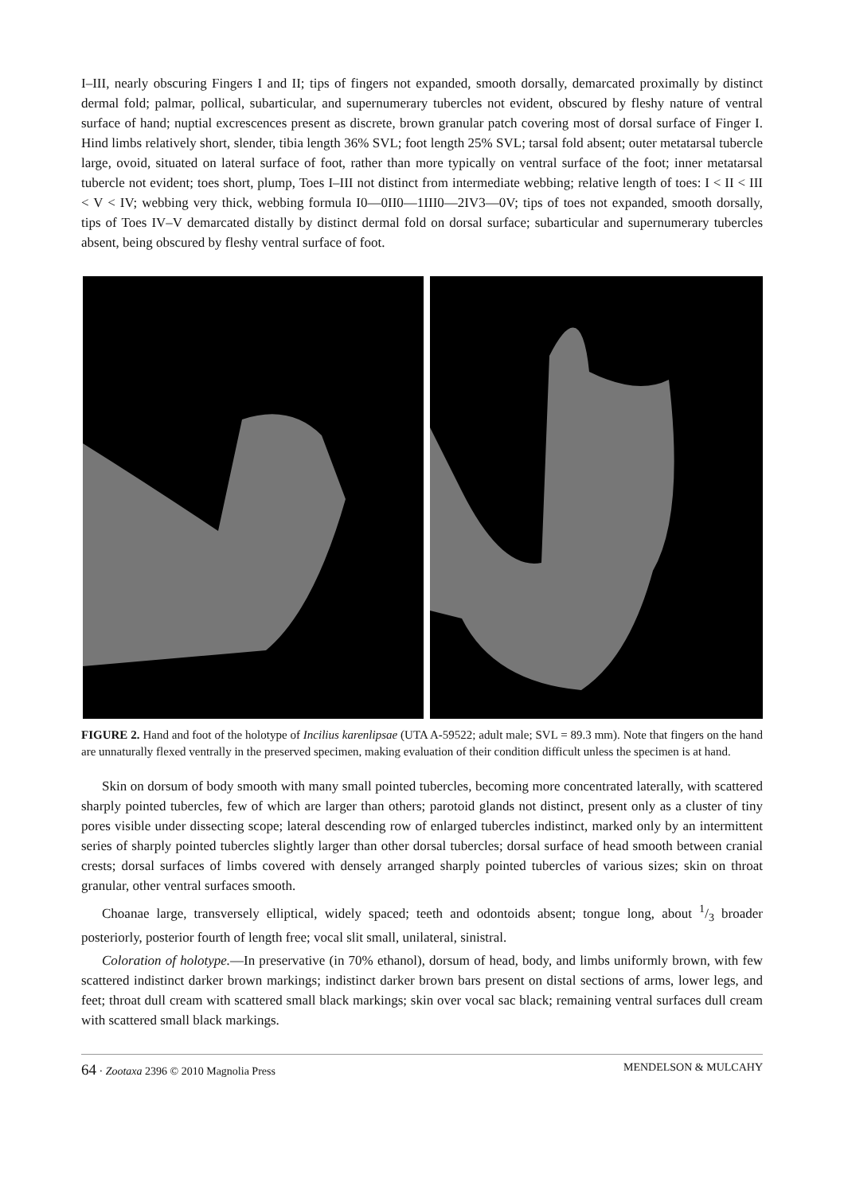I–III, nearly obscuring Fingers I and II; tips of fingers not expanded, smooth dorsally, demarcated proximally by distinct dermal fold; palmar, pollical, subarticular, and supernumerary tubercles not evident, obscured by fleshy nature of ventral surface of hand; nuptial excrescences present as discrete, brown granular patch covering most of dorsal surface of Finger I. Hind limbs relatively short, slender, tibia length 36% SVL; foot length 25% SVL; tarsal fold absent; outer metatarsal tubercle large, ovoid, situated on lateral surface of foot, rather than more typically on ventral surface of the foot; inner metatarsal tubercle not evident; toes short, plump, Toes I–III not distinct from intermediate webbing; relative length of toes: I < II < III < V < IV; webbing very thick, webbing formula I0—0II0—1III0—2IV3—0V; tips of toes not expanded, smooth dorsally, tips of Toes IV–V demarcated distally by distinct dermal fold on dorsal surface; subarticular and supernumerary tubercles absent, being obscured by fleshy ventral surface of foot.
FIGURE 2. Hand and foot of the holotype of Incilius karenlipsae (UTA A-59522; adult male; SVL = 89.3 mm). Note that fingers on the hand are unnaturally flexed ventrally in the preserved specimen, making evaluation of their condition difficult unless the specimen is at hand.
Skin on dorsum of body smooth with many small pointed tubercles, becoming more concentrated laterally, with scattered sharply pointed tubercles, few of which are larger than others; parotoid glands not distinct, present only as a cluster of tiny pores visible under dissecting scope; lateral descending row of enlarged tubercles indistinct, marked only by an intermittent series of sharply pointed tubercles slightly larger than other dorsal tubercles; dorsal surface of head smooth between cranial crests; dorsal surfaces of limbs covered with densely arranged sharply pointed tubercles of various sizes; skin on throat granular, other ventral surfaces smooth.
Choanae large, transversely elliptical, widely spaced; teeth and odontoids absent; tongue long, about 1/3 broader posteriorly, posterior fourth of length free; vocal slit small, unilateral, sinistral.
Coloration of holotype.—In preservative (in 70% ethanol), dorsum of head, body, and limbs uniformly brown, with few scattered indistinct darker brown markings; indistinct darker brown bars present on distal sections of arms, lower legs, and feet; throat dull cream with scattered small black markings; skin over vocal sac black; remaining ventral surfaces dull cream with scattered small black markings.
64 · Zootaxa 2396 © 2010 Magnolia Press MENDELSON & MULCAHY